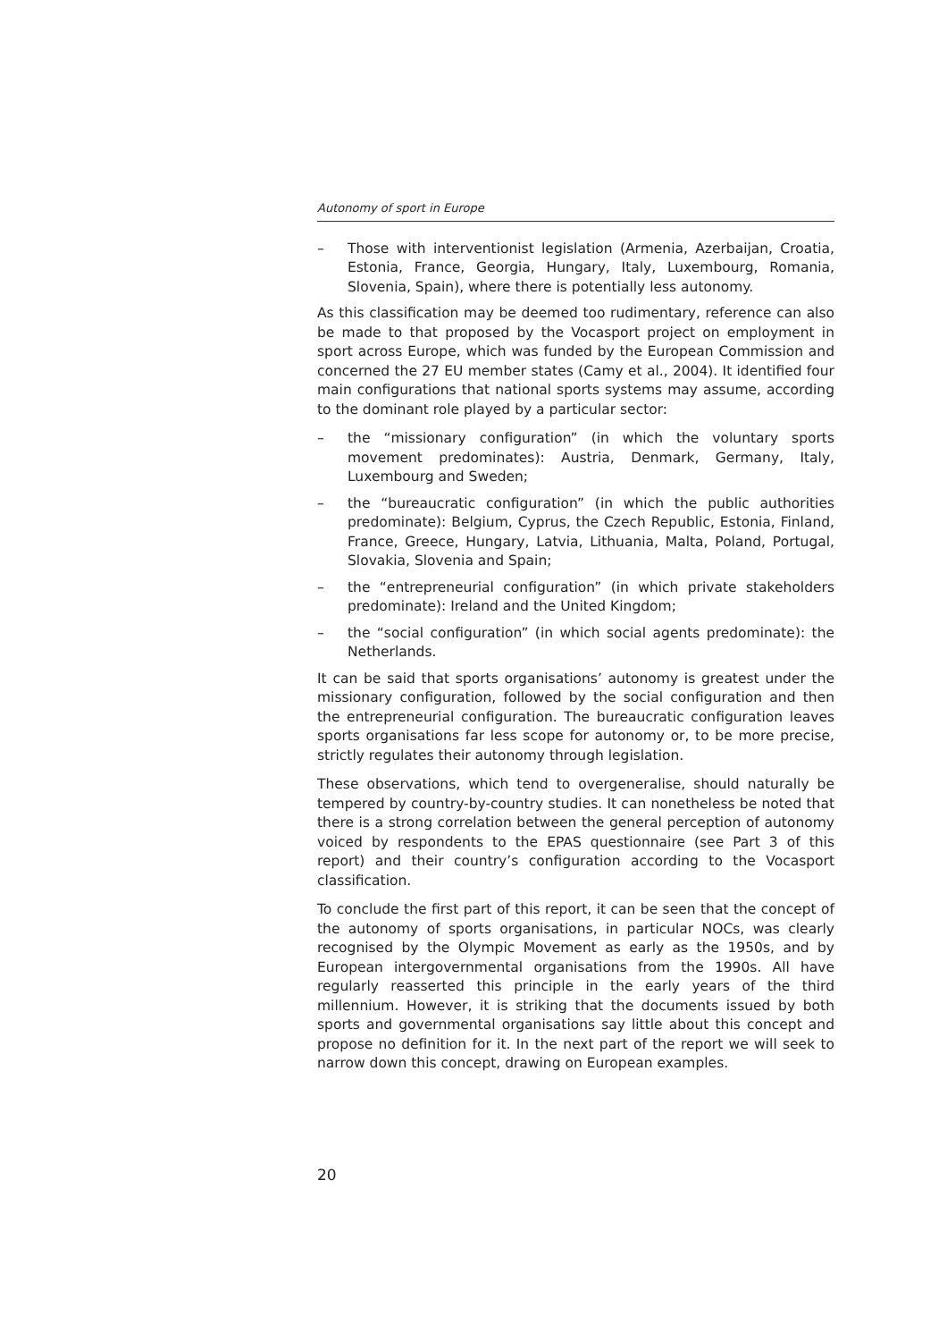Autonomy of sport in Europe
– Those with interventionist legislation (Armenia, Azerbaijan, Croatia, Estonia, France, Georgia, Hungary, Italy, Luxembourg, Romania, Slovenia, Spain), where there is potentially less autonomy.
As this classification may be deemed too rudimentary, reference can also be made to that proposed by the Vocasport project on employment in sport across Europe, which was funded by the European Commission and concerned the 27 EU member states (Camy et al., 2004). It identified four main configurations that national sports systems may assume, according to the dominant role played by a particular sector:
– the “missionary configuration” (in which the voluntary sports movement predominates): Austria, Denmark, Germany, Italy, Luxembourg and Sweden;
– the “bureaucratic configuration” (in which the public authorities predominate): Belgium, Cyprus, the Czech Republic, Estonia, Finland, France, Greece, Hungary, Latvia, Lithuania, Malta, Poland, Portugal, Slovakia, Slovenia and Spain;
– the “entrepreneurial configuration” (in which private stakeholders predominate): Ireland and the United Kingdom;
– the “social configuration” (in which social agents predominate): the Netherlands.
It can be said that sports organisations’ autonomy is greatest under the missionary configuration, followed by the social configuration and then the entrepreneurial configuration. The bureaucratic configuration leaves sports organisations far less scope for autonomy or, to be more precise, strictly regulates their autonomy through legislation.
These observations, which tend to overgeneralise, should naturally be tempered by country-by-country studies. It can nonetheless be noted that there is a strong correlation between the general perception of autonomy voiced by respondents to the EPAS questionnaire (see Part 3 of this report) and their country’s configuration according to the Vocasport classification.
To conclude the first part of this report, it can be seen that the concept of the autonomy of sports organisations, in particular NOCs, was clearly recognised by the Olympic Movement as early as the 1950s, and by European intergovernmental organisations from the 1990s. All have regularly reasserted this principle in the early years of the third millennium. However, it is striking that the documents issued by both sports and governmental organisations say little about this concept and propose no definition for it. In the next part of the report we will seek to narrow down this concept, drawing on European examples.
20